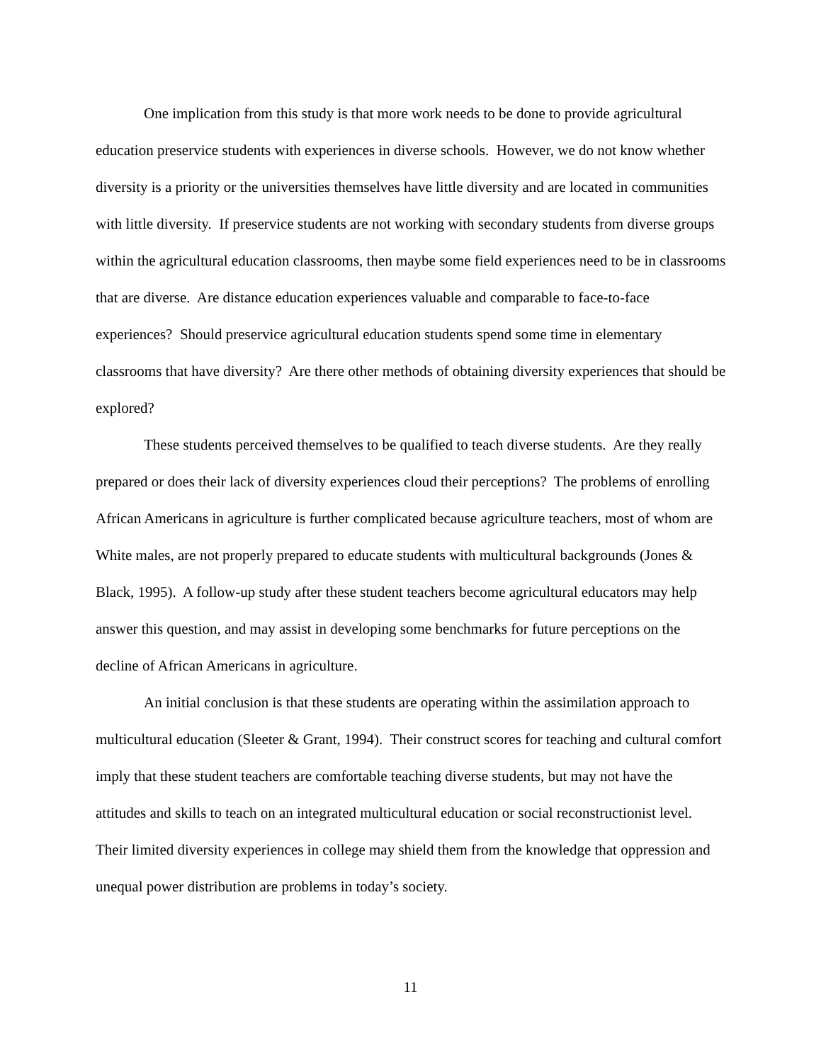One implication from this study is that more work needs to be done to provide agricultural education preservice students with experiences in diverse schools. However, we do not know whether diversity is a priority or the universities themselves have little diversity and are located in communities with little diversity. If preservice students are not working with secondary students from diverse groups within the agricultural education classrooms, then maybe some field experiences need to be in classrooms that are diverse. Are distance education experiences valuable and comparable to face-to-face experiences? Should preservice agricultural education students spend some time in elementary classrooms that have diversity? Are there other methods of obtaining diversity experiences that should be explored?
These students perceived themselves to be qualified to teach diverse students. Are they really prepared or does their lack of diversity experiences cloud their perceptions? The problems of enrolling African Americans in agriculture is further complicated because agriculture teachers, most of whom are White males, are not properly prepared to educate students with multicultural backgrounds (Jones & Black, 1995). A follow-up study after these student teachers become agricultural educators may help answer this question, and may assist in developing some benchmarks for future perceptions on the decline of African Americans in agriculture.
An initial conclusion is that these students are operating within the assimilation approach to multicultural education (Sleeter & Grant, 1994). Their construct scores for teaching and cultural comfort imply that these student teachers are comfortable teaching diverse students, but may not have the attitudes and skills to teach on an integrated multicultural education or social reconstructionist level. Their limited diversity experiences in college may shield them from the knowledge that oppression and unequal power distribution are problems in today’s society.
11